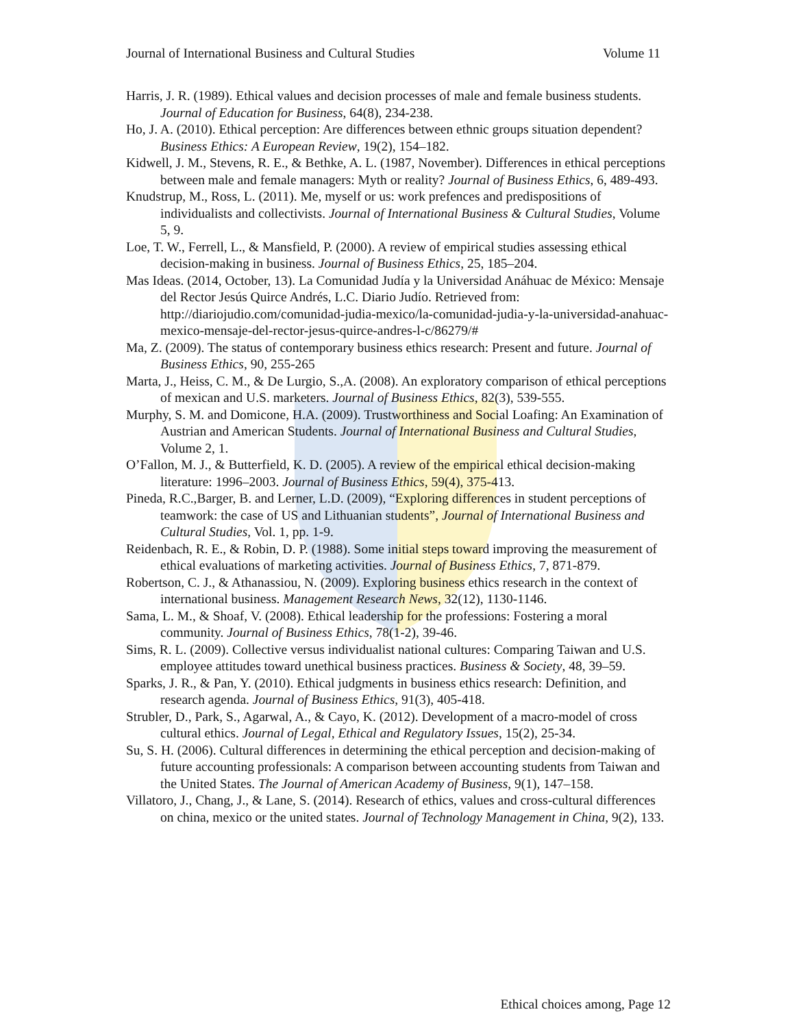Journal of International Business and Cultural Studies Volume 11
Harris, J. R. (1989). Ethical values and decision processes of male and female business students. Journal of Education for Business, 64(8), 234-238.
Ho, J. A. (2010). Ethical perception: Are differences between ethnic groups situation dependent? Business Ethics: A European Review, 19(2), 154–182.
Kidwell, J. M., Stevens, R. E., & Bethke, A. L. (1987, November). Differences in ethical perceptions between male and female managers: Myth or reality? Journal of Business Ethics, 6, 489-493.
Knudstrup, M., Ross, L. (2011). Me, myself or us: work prefences and predispositions of individualists and collectivists. Journal of International Business & Cultural Studies, Volume 5, 9.
Loe, T. W., Ferrell, L., & Mansfield, P. (2000). A review of empirical studies assessing ethical decision-making in business. Journal of Business Ethics, 25, 185–204.
Mas Ideas. (2014, October, 13). La Comunidad Judía y la Universidad Anáhuac de México: Mensaje del Rector Jesús Quirce Andrés, L.C. Diario Judío. Retrieved from: http://diariojudio.com/comunidad-judia-mexico/la-comunidad-judia-y-la-universidad-anahuac-mexico-mensaje-del-rector-jesus-quirce-andres-l-c/86279/#
Ma, Z. (2009). The status of contemporary business ethics research: Present and future. Journal of Business Ethics, 90, 255-265
Marta, J., Heiss, C. M., & De Lurgio, S.,A. (2008). An exploratory comparison of ethical perceptions of mexican and U.S. marketers. Journal of Business Ethics, 82(3), 539-555.
Murphy, S. M. and Domicone, H.A. (2009). Trustworthiness and Social Loafing: An Examination of Austrian and American Students. Journal of International Business and Cultural Studies, Volume 2, 1.
O’Fallon, M. J., & Butterfield, K. D. (2005). A review of the empirical ethical decision-making literature: 1996–2003. Journal of Business Ethics, 59(4), 375-413.
Pineda, R.C.,Barger, B. and Lerner, L.D. (2009), “Exploring differences in student perceptions of teamwork: the case of US and Lithuanian students”, Journal of International Business and Cultural Studies, Vol. 1, pp. 1-9.
Reidenbach, R. E., & Robin, D. P. (1988). Some initial steps toward improving the measurement of ethical evaluations of marketing activities. Journal of Business Ethics, 7, 871-879.
Robertson, C. J., & Athanassiou, N. (2009). Exploring business ethics research in the context of international business. Management Research News, 32(12), 1130-1146.
Sama, L. M., & Shoaf, V. (2008). Ethical leadership for the professions: Fostering a moral community. Journal of Business Ethics, 78(1-2), 39-46.
Sims, R. L. (2009). Collective versus individualist national cultures: Comparing Taiwan and U.S. employee attitudes toward unethical business practices. Business & Society, 48, 39–59.
Sparks, J. R., & Pan, Y. (2010). Ethical judgments in business ethics research: Definition, and research agenda. Journal of Business Ethics, 91(3), 405-418.
Strubler, D., Park, S., Agarwal, A., & Cayo, K. (2012). Development of a macro-model of cross cultural ethics. Journal of Legal, Ethical and Regulatory Issues, 15(2), 25-34.
Su, S. H. (2006). Cultural differences in determining the ethical perception and decision-making of future accounting professionals: A comparison between accounting students from Taiwan and the United States. The Journal of American Academy of Business, 9(1), 147–158.
Villatoro, J., Chang, J., & Lane, S. (2014). Research of ethics, values and cross-cultural differences on china, mexico or the united states. Journal of Technology Management in China, 9(2), 133.
Ethical choices among, Page 12